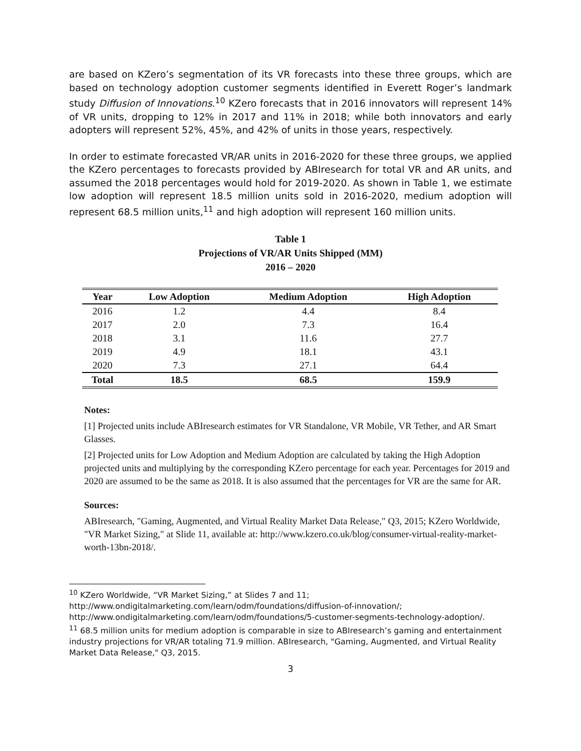are based on KZero’s segmentation of its VR forecasts into these three groups, which are based on technology adoption customer segments identified in Everett Roger’s landmark study Diffusion of Innovations.<sup>10</sup> KZero forecasts that in 2016 innovators will represent 14% of VR units, dropping to 12% in 2017 and 11% in 2018; while both innovators and early adopters will represent 52%, 45%, and 42% of units in those years, respectively.
In order to estimate forecasted VR/AR units in 2016-2020 for these three groups, we applied the KZero percentages to forecasts provided by ABIresearch for total VR and AR units, and assumed the 2018 percentages would hold for 2019-2020. As shown in Table 1, we estimate low adoption will represent 18.5 million units sold in 2016-2020, medium adoption will represent 68.5 million units,<sup>11</sup> and high adoption will represent 160 million units.
Table 1
Projections of VR/AR Units Shipped (MM)
2016 – 2020
| Year | Low Adoption | Medium Adoption | High Adoption |
| --- | --- | --- | --- |
| 2016 | 1.2 | 4.4 | 8.4 |
| 2017 | 2.0 | 7.3 | 16.4 |
| 2018 | 3.1 | 11.6 | 27.7 |
| 2019 | 4.9 | 18.1 | 43.1 |
| 2020 | 7.3 | 27.1 | 64.4 |
| Total | 18.5 | 68.5 | 159.9 |
Notes:
[1] Projected units include ABIresearch estimates for VR Standalone, VR Mobile, VR Tether, and AR Smart Glasses.
[2] Projected units for Low Adoption and Medium Adoption are calculated by taking the High Adoption projected units and multiplying by the corresponding KZero percentage for each year. Percentages for 2019 and 2020 are assumed to be the same as 2018. It is also assumed that the percentages for VR are the same for AR.
Sources:
ABIresearch, "Gaming, Augmented, and Virtual Reality Market Data Release," Q3, 2015; KZero Worldwide, "VR Market Sizing," at Slide 11, available at: http://www.kzero.co.uk/blog/consumer-virtual-reality-market-worth-13bn-2018/.
<sup>10</sup> KZero Worldwide, “VR Market Sizing,” at Slides 7 and 11;
http://www.ondigitalmarketing.com/learn/odm/foundations/diffusion-of-innovation/;
http://www.ondigitalmarketing.com/learn/odm/foundations/5-customer-segments-technology-adoption/.
<sup>11</sup> 68.5 million units for medium adoption is comparable in size to ABIresearch’s gaming and entertainment industry projections for VR/AR totaling 71.9 million. ABIresearch, "Gaming, Augmented, and Virtual Reality Market Data Release," Q3, 2015.
3